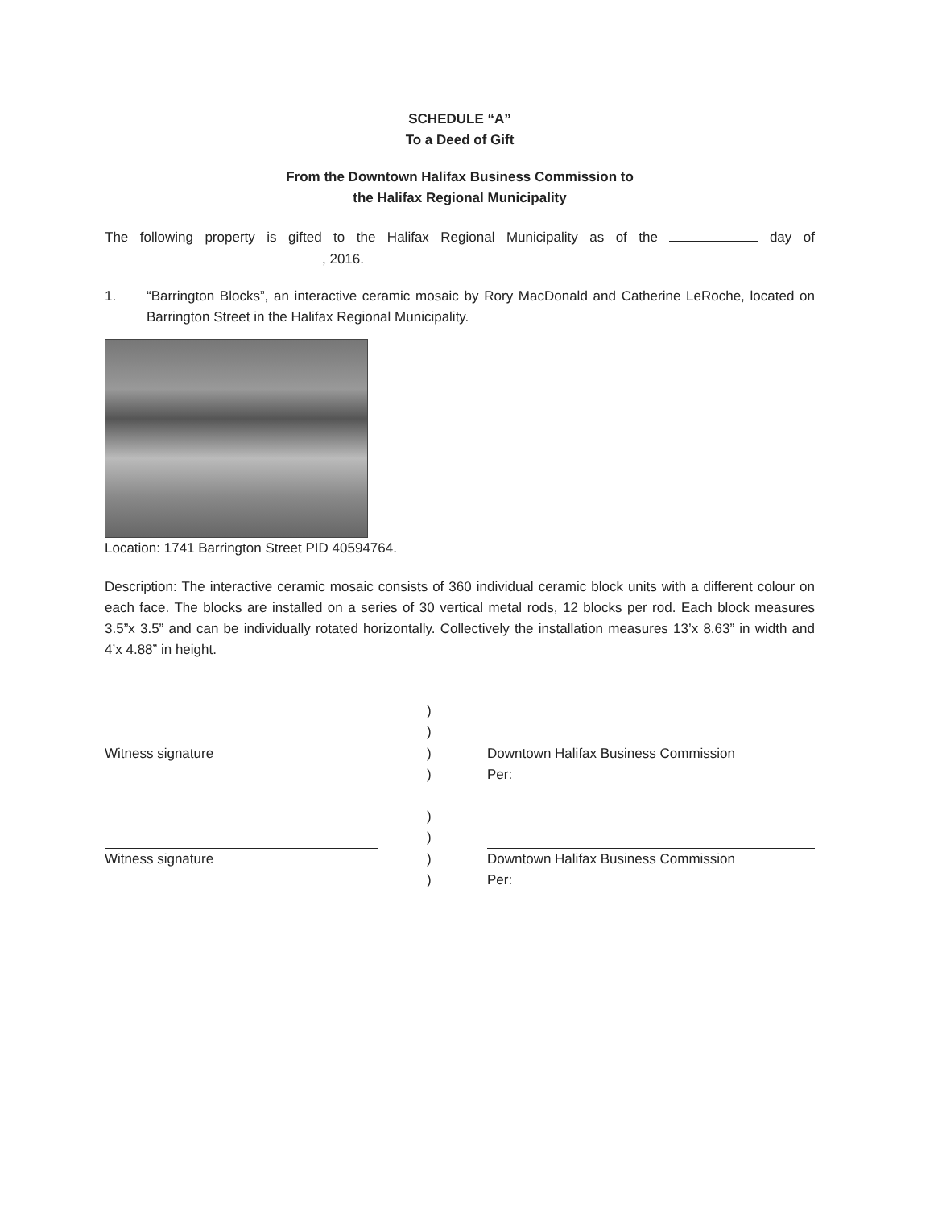SCHEDULE “A”
To a Deed of Gift
From the Downtown Halifax Business Commission to
the Halifax Regional Municipality
The following property is gifted to the Halifax Regional Municipality as of the day of , 2016.
1. “Barrington Blocks”, an interactive ceramic mosaic by Rory MacDonald and Catherine LeRoche, located on Barrington Street in the Halifax Regional Municipality.
Location: 1741 Barrington Street PID 40594764.
Description: The interactive ceramic mosaic consists of 360 individual ceramic block units with a different colour on each face. The blocks are installed on a series of 30 vertical metal rods, 12 blocks per rod. Each block measures 3.5”x 3.5” and can be individually rotated horizontally. Collectively the installation measures 13’x 8.63” in width and 4’x 4.88” in height.
)
)
Witness signature
)
Downtown Halifax Business Commission
)
Per:
)
)
Witness signature
)
Downtown Halifax Business Commission
)
Per: